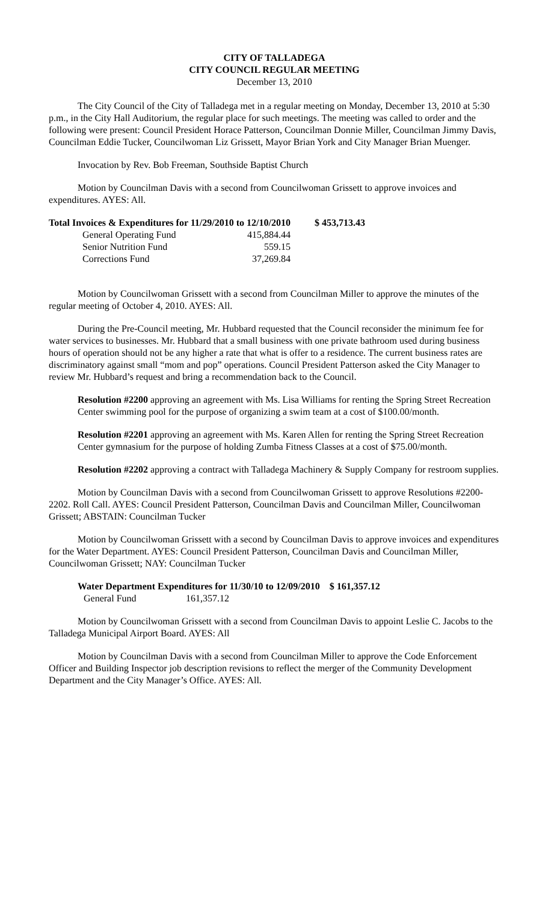CITY OF TALLADEGA
CITY COUNCIL REGULAR MEETING
December 13, 2010
The City Council of the City of Talladega met in a regular meeting on Monday, December 13, 2010 at 5:30 p.m., in the City Hall Auditorium, the regular place for such meetings. The meeting was called to order and the following were present: Council President Horace Patterson, Councilman Donnie Miller, Councilman Jimmy Davis, Councilman Eddie Tucker, Councilwoman Liz Grissett, Mayor Brian York and City Manager Brian Muenger.
Invocation by Rev. Bob Freeman, Southside Baptist Church
Motion by Councilman Davis with a second from Councilwoman Grissett to approve invoices and expenditures. AYES: All.
| Total Invoices & Expenditures for 11/29/2010 to 12/10/2010 | | $ 453,713.43 |
| General Operating Fund | 415,884.44 | |
| Senior Nutrition Fund | 559.15 | |
| Corrections Fund | 37,269.84 | |
Motion by Councilwoman Grissett with a second from Councilman Miller to approve the minutes of the regular meeting of October 4, 2010. AYES: All.
During the Pre-Council meeting, Mr. Hubbard requested that the Council reconsider the minimum fee for water services to businesses. Mr. Hubbard that a small business with one private bathroom used during business hours of operation should not be any higher a rate that what is offer to a residence. The current business rates are discriminatory against small “mom and pop” operations. Council President Patterson asked the City Manager to review Mr. Hubbard’s request and bring a recommendation back to the Council.
Resolution #2200 approving an agreement with Ms. Lisa Williams for renting the Spring Street Recreation Center swimming pool for the purpose of organizing a swim team at a cost of $100.00/month.
Resolution #2201 approving an agreement with Ms. Karen Allen for renting the Spring Street Recreation Center gymnasium for the purpose of holding Zumba Fitness Classes at a cost of $75.00/month.
Resolution #2202 approving a contract with Talladega Machinery & Supply Company for restroom supplies.
Motion by Councilman Davis with a second from Councilwoman Grissett to approve Resolutions #2200-2202. Roll Call. AYES: Council President Patterson, Councilman Davis and Councilman Miller, Councilwoman Grissett; ABSTAIN: Councilman Tucker
Motion by Councilwoman Grissett with a second by Councilman Davis to approve invoices and expenditures for the Water Department. AYES: Council President Patterson, Councilman Davis and Councilman Miller, Councilwoman Grissett; NAY: Councilman Tucker
| Water Department Expenditures for 11/30/10 to 12/09/2010 | | $ 161,357.12 |
| General Fund | 161,357.12 | |
Motion by Councilwoman Grissett with a second from Councilman Davis to appoint Leslie C. Jacobs to the Talladega Municipal Airport Board. AYES: All
Motion by Councilman Davis with a second from Councilman Miller to approve the Code Enforcement Officer and Building Inspector job description revisions to reflect the merger of the Community Development Department and the City Manager’s Office. AYES: All.